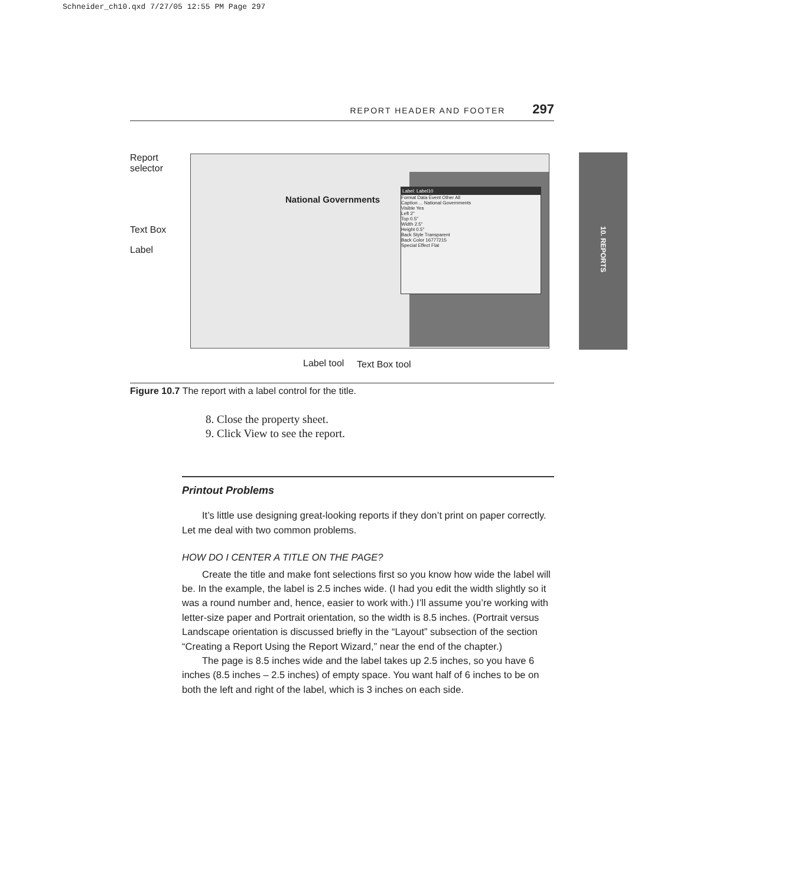Schneider_ch10.qxd 7/27/05 12:55 PM Page 297
REPORT HEADER AND FOOTER 297
10. REPORTS
National Governments
Label: Label10
Format Data Event Other All
Caption ... National Governments
Visible Yes
Left 2"
Top 0.5"
Width 2.5"
Height 0.5"
Back Style Transparent
Back Color 16777215
Special Effect Flat
Report
selector
Text Box
Label
Label tool Text Box tool
Figure 10.7 The report with a label control for the title.
8. Close the property sheet.
9. Click View to see the report.
Printout Problems
It’s little use designing great-looking reports if they don’t print on paper correctly. Let me deal with two common problems.
HOW DO I CENTER A TITLE ON THE PAGE?
Create the title and make font selections first so you know how wide the label will be. In the example, the label is 2.5 inches wide. (I had you edit the width slightly so it was a round number and, hence, easier to work with.) I’ll assume you’re working with letter-size paper and Portrait orientation, so the width is 8.5 inches. (Portrait versus Landscape orientation is discussed briefly in the “Layout” subsection of the section “Creating a Report Using the Report Wizard,” near the end of the chapter.)
The page is 8.5 inches wide and the label takes up 2.5 inches, so you have 6 inches (8.5 inches – 2.5 inches) of empty space. You want half of 6 inches to be on both the left and right of the label, which is 3 inches on each side.